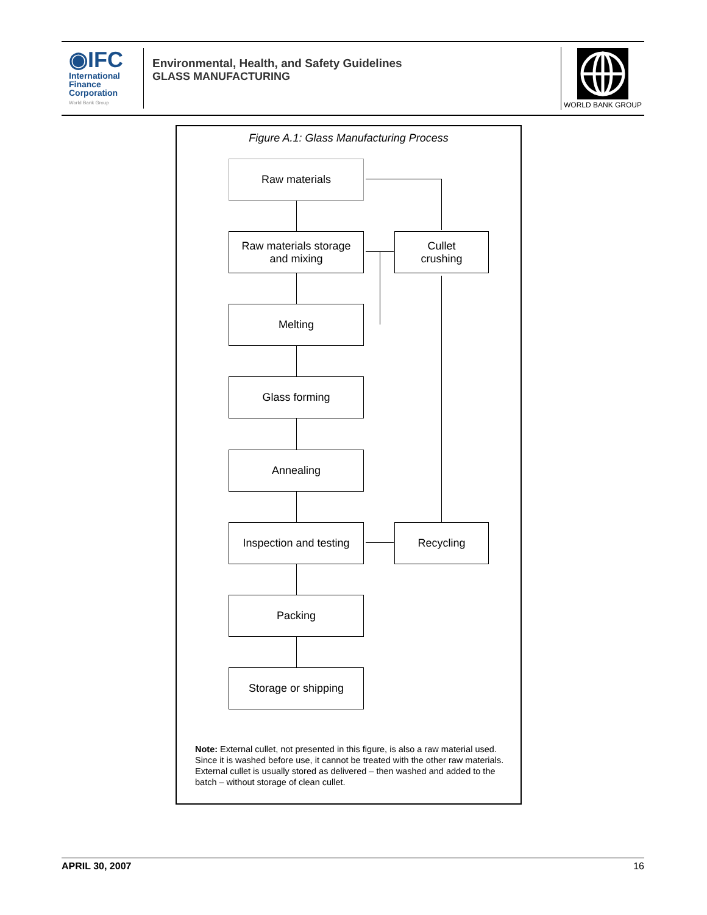◉IFC
International
Finance
Corporation
World Bank Group
Environmental, Health, and Safety Guidelines
GLASS MANUFACTURING
WORLD BANK GROUP
Figure A.1: Glass Manufacturing Process
Raw materials
Raw materials storage
and mixing
Cullet
crushing
Melting
Glass forming
Annealing
Inspection and testing
Recycling
Packing
Storage or shipping
Note: External cullet, not presented in this figure, is also a raw material used. Since it is washed before use, it cannot be treated with the other raw materials. External cullet is usually stored as delivered – then washed and added to the batch – without storage of clean cullet.
APRIL 30, 2007 16